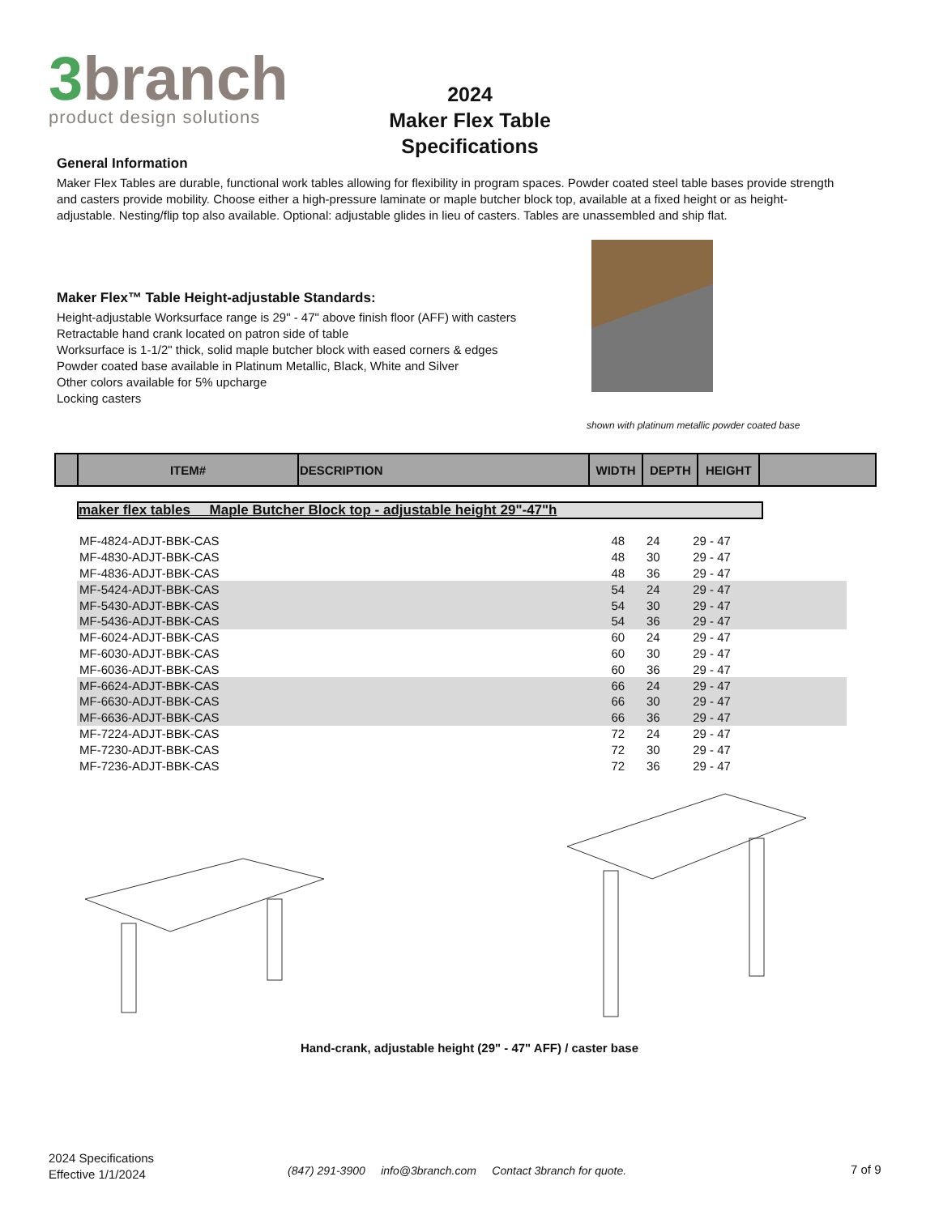3branch
product design solutions
2024
Maker Flex Table
Specifications
General Information
Maker Flex Tables are durable, functional work tables allowing for flexibility in program spaces. Powder coated steel table bases provide strength and casters provide mobility. Choose either a high-pressure laminate or maple butcher block top, available at a fixed height or as height-adjustable. Nesting/flip top also available. Optional: adjustable glides in lieu of casters. Tables are unassembled and ship flat.
Maker Flex™ Table Height-adjustable Standards:
Height-adjustable Worksurface range is 29" - 47" above finish floor (AFF) with casters
Retractable hand crank located on patron side of table
Worksurface is 1-1/2" thick, solid maple butcher block with eased corners & edges
Powder coated base available in Platinum Metallic, Black, White and Silver
Other colors available for 5% upcharge
Locking casters
shown with platinum metallic powder coated base
| | ITEM# | DESCRIPTION | WIDTH | DEPTH | HEIGHT | |
| --- | --- | --- | --- | --- | --- | --- |
maker flex tables Maple Butcher Block top - adjustable height 29"-47"h
| MF-4824-ADJT-BBK-CAS | 48 | 24 | 29 - 47 | |
| MF-4830-ADJT-BBK-CAS | 48 | 30 | 29 - 47 | |
| MF-4836-ADJT-BBK-CAS | 48 | 36 | 29 - 47 | |
| MF-5424-ADJT-BBK-CAS | 54 | 24 | 29 - 47 | |
| MF-5430-ADJT-BBK-CAS | 54 | 30 | 29 - 47 | |
| MF-5436-ADJT-BBK-CAS | 54 | 36 | 29 - 47 | |
| MF-6024-ADJT-BBK-CAS | 60 | 24 | 29 - 47 | |
| MF-6030-ADJT-BBK-CAS | 60 | 30 | 29 - 47 | |
| MF-6036-ADJT-BBK-CAS | 60 | 36 | 29 - 47 | |
| MF-6624-ADJT-BBK-CAS | 66 | 24 | 29 - 47 | |
| MF-6630-ADJT-BBK-CAS | 66 | 30 | 29 - 47 | |
| MF-6636-ADJT-BBK-CAS | 66 | 36 | 29 - 47 | |
| MF-7224-ADJT-BBK-CAS | 72 | 24 | 29 - 47 | |
| MF-7230-ADJT-BBK-CAS | 72 | 30 | 29 - 47 | |
| MF-7236-ADJT-BBK-CAS | 72 | 36 | 29 - 47 | |
Hand-crank, adjustable height (29" - 47" AFF) / caster base
2024 Specifications
Effective 1/1/2024
(847) 291-3900 info@3branch.com Contact 3branch for quote.
7 of 9